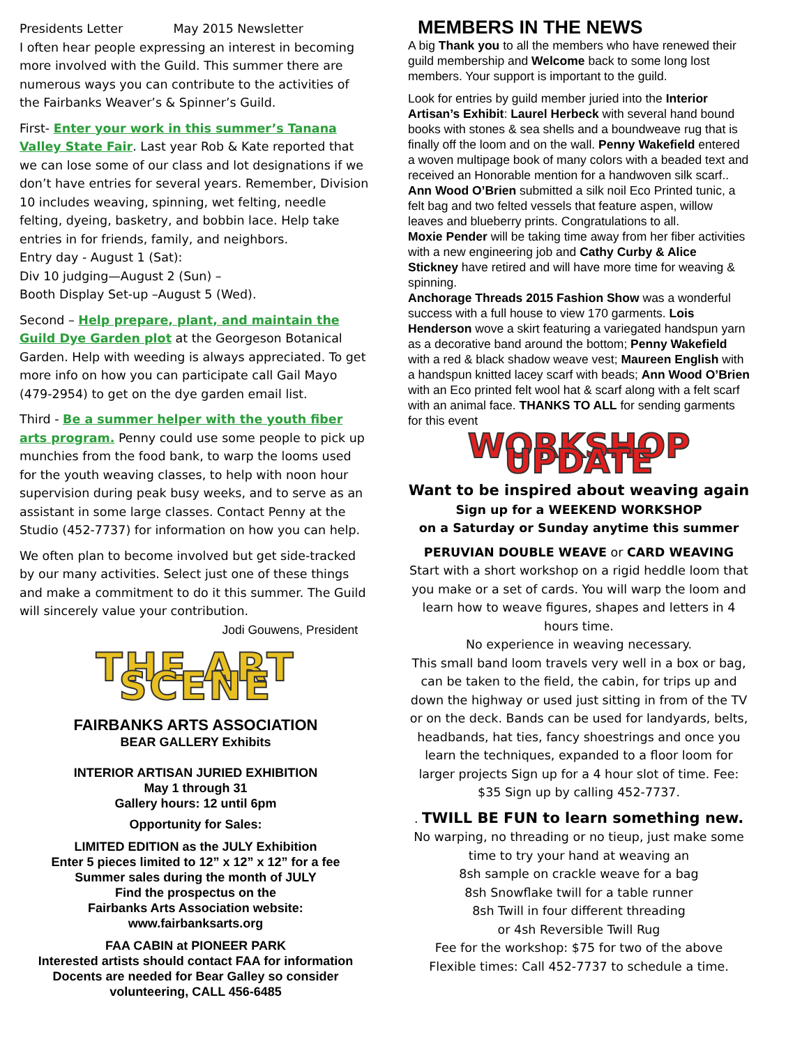Presidents Letter May 2015 Newsletter
I often hear people expressing an interest in becoming more involved with the Guild. This summer there are numerous ways you can contribute to the activities of the Fairbanks Weaver’s & Spinner’s Guild.
First- Enter your work in this summer’s Tanana Valley State Fair. Last year Rob & Kate reported that we can lose some of our class and lot designations if we don’t have entries for several years. Remember, Division 10 includes weaving, spinning, wet felting, needle felting, dyeing, basketry, and bobbin lace. Help take entries in for friends, family, and neighbors.
Entry day - August 1 (Sat):
Div 10 judging—August 2 (Sun) –
Booth Display Set-up –August 5 (Wed).
Second – Help prepare, plant, and maintain the Guild Dye Garden plot at the Georgeson Botanical Garden. Help with weeding is always appreciated. To get more info on how you can participate call Gail Mayo (479-2954) to get on the dye garden email list.
Third - Be a summer helper with the youth fiber arts program. Penny could use some people to pick up munchies from the food bank, to warp the looms used for the youth weaving classes, to help with noon hour supervision during peak busy weeks, and to serve as an assistant in some large classes. Contact Penny at the Studio (452-7737) for information on how you can help.
We often plan to become involved but get side-tracked by our many activities. Select just one of these things and make a commitment to do it this summer. The Guild will sincerely value your contribution.
Jodi Gouwens, President
THE ART SCENE
FAIRBANKS ARTS ASSOCIATION
BEAR GALLERY Exhibits
INTERIOR ARTISAN JURIED EXHIBITION
May 1 through 31
Gallery hours: 12 until 6pm
Opportunity for Sales:
LIMITED EDITION as the JULY Exhibition
Enter 5 pieces limited to 12” x 12” x 12” for a fee
Summer sales during the month of JULY
Find the prospectus on the
Fairbanks Arts Association website:
www.fairbanksarts.org
FAA CABIN at PIONEER PARK
Interested artists should contact FAA for information
Docents are needed for Bear Galley so consider volunteering, CALL 456-6485
MEMBERS IN THE NEWS
A big Thank you to all the members who have renewed their guild membership and Welcome back to some long lost members. Your support is important to the guild.
Look for entries by guild member juried into the Interior Artisan’s Exhibit: Laurel Herbeck with several hand bound books with stones & sea shells and a boundweave rug that is finally off the loom and on the wall. Penny Wakefield entered a woven multipage book of many colors with a beaded text and received an Honorable mention for a handwoven silk scarf.. Ann Wood O’Brien submitted a silk noil Eco Printed tunic, a felt bag and two felted vessels that feature aspen, willow leaves and blueberry prints. Congratulations to all.
Moxie Pender will be taking time away from her fiber activities with a new engineering job and Cathy Curby & Alice Stickney have retired and will have more time for weaving & spinning.
Anchorage Threads 2015 Fashion Show was a wonderful success with a full house to view 170 garments. Lois Henderson wove a skirt featuring a variegated handspun yarn as a decorative band around the bottom; Penny Wakefield with a red & black shadow weave vest; Maureen English with a handspun knitted lacey scarf with beads; Ann Wood O’Brien with an Eco printed felt wool hat & scarf along with a felt scarf with an animal face. THANKS TO ALL for sending garments for this event
WORKSHOP UPDATE
Want to be inspired about weaving again
Sign up for a WEEKEND WORKSHOP
on a Saturday or Sunday anytime this summer
PERUVIAN DOUBLE WEAVE or CARD WEAVING
Start with a short workshop on a rigid heddle loom that you make or a set of cards. You will warp the loom and learn how to weave figures, shapes and letters in 4 hours time.
No experience in weaving necessary.
This small band loom travels very well in a box or bag, can be taken to the field, the cabin, for trips up and down the highway or used just sitting in from of the TV or on the deck. Bands can be used for landyards, belts, headbands, hat ties, fancy shoestrings and once you learn the techniques, expanded to a floor loom for larger projects Sign up for a 4 hour slot of time. Fee: $35 Sign up by calling 452-7737.
. TWILL BE FUN to learn something new.
No warping, no threading or no tieup, just make some time to try your hand at weaving an
8sh sample on crackle weave for a bag
8sh Snowflake twill for a table runner
8sh Twill in four different threading
or 4sh Reversible Twill Rug
Fee for the workshop: $75 for two of the above
Flexible times: Call 452-7737 to schedule a time.